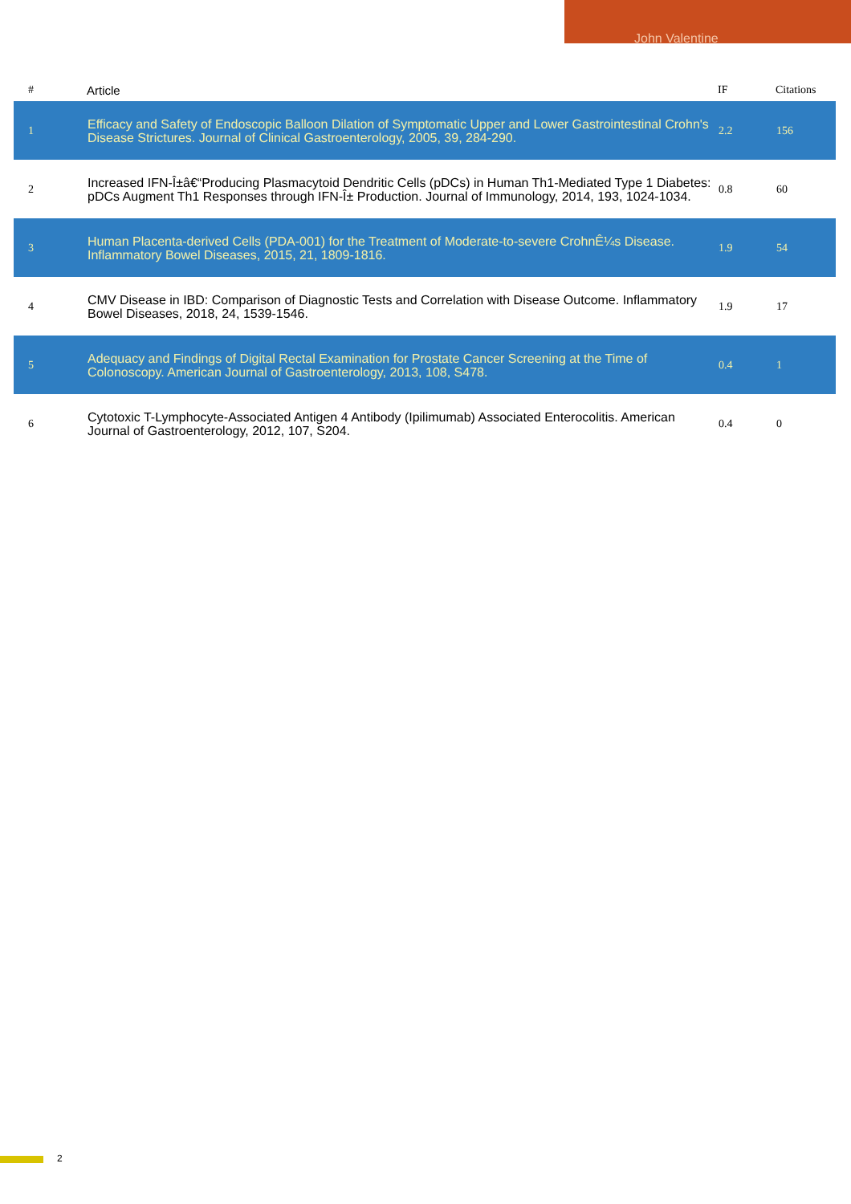John Valentine
| # | Article | IF | Citations |
| --- | --- | --- | --- |
| 1 | Efficacy and Safety of Endoscopic Balloon Dilation of Symptomatic Upper and Lower Gastrointestinal Crohn's Disease Strictures. Journal of Clinical Gastroenterology, 2005, 39, 284-290. | 2.2 | 156 |
| 2 | Increased IFN-Î±â€“Producing Plasmacytoid Dendritic Cells (pDCs) in Human Th1-Mediated Type 1 Diabetes: pDCs Augment Th1 Responses through IFN-Î± Production. Journal of Immunology, 2014, 193, 1024-1034. | 0.8 | 60 |
| 3 | Human Placenta-derived Cells (PDA-001) for the Treatment of Moderate-to-severe CrohnÊ¼s Disease. Inflammatory Bowel Diseases, 2015, 21, 1809-1816. | 1.9 | 54 |
| 4 | CMV Disease in IBD: Comparison of Diagnostic Tests and Correlation with Disease Outcome. Inflammatory Bowel Diseases, 2018, 24, 1539-1546. | 1.9 | 17 |
| 5 | Adequacy and Findings of Digital Rectal Examination for Prostate Cancer Screening at the Time of Colonoscopy. American Journal of Gastroenterology, 2013, 108, S478. | 0.4 | 1 |
| 6 | Cytotoxic T-Lymphocyte-Associated Antigen 4 Antibody (Ipilimumab) Associated Enterocolitis. American Journal of Gastroenterology, 2012, 107, S204. | 0.4 | 0 |
2